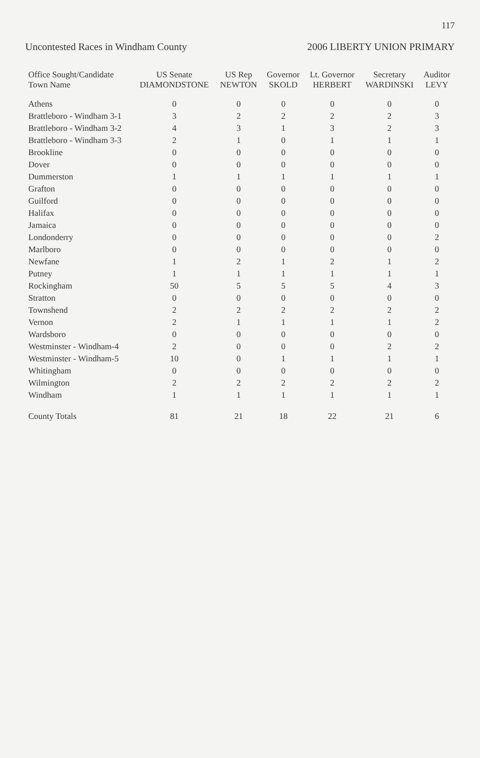117
Uncontested Races in Windham County 2006 LIBERTY UNION PRIMARY
| Office Sought/Candidate Town Name | US Senate DIAMONDSTONE | US Rep NEWTON | Governor SKOLD | Lt. Governor HERBERT | Secretary WARDINSKI | Auditor LEVY |
| --- | --- | --- | --- | --- | --- | --- |
| Athens | 0 | 0 | 0 | 0 | 0 | 0 |
| Brattleboro - Windham 3-1 | 3 | 2 | 2 | 2 | 2 | 3 |
| Brattleboro - Windham 3-2 | 4 | 3 | 1 | 3 | 2 | 3 |
| Brattleboro - Windham 3-3 | 2 | 1 | 0 | 1 | 1 | 1 |
| Brookline | 0 | 0 | 0 | 0 | 0 | 0 |
| Dover | 0 | 0 | 0 | 0 | 0 | 0 |
| Dummerston | 1 | 1 | 1 | 1 | 1 | 1 |
| Grafton | 0 | 0 | 0 | 0 | 0 | 0 |
| Guilford | 0 | 0 | 0 | 0 | 0 | 0 |
| Halifax | 0 | 0 | 0 | 0 | 0 | 0 |
| Jamaica | 0 | 0 | 0 | 0 | 0 | 0 |
| Londonderry | 0 | 0 | 0 | 0 | 0 | 2 |
| Marlboro | 0 | 0 | 0 | 0 | 0 | 0 |
| Newfane | 1 | 2 | 1 | 2 | 1 | 2 |
| Putney | 1 | 1 | 1 | 1 | 1 | 1 |
| Rockingham | 50 | 5 | 5 | 5 | 4 | 3 |
| Stratton | 0 | 0 | 0 | 0 | 0 | 0 |
| Townshend | 2 | 2 | 2 | 2 | 2 | 2 |
| Vernon | 2 | 1 | 1 | 1 | 1 | 2 |
| Wardsboro | 0 | 0 | 0 | 0 | 0 | 0 |
| Westminster - Windham-4 | 2 | 0 | 0 | 0 | 2 | 2 |
| Westminster - Windham-5 | 10 | 0 | 1 | 1 | 1 | 1 |
| Whitingham | 0 | 0 | 0 | 0 | 0 | 0 |
| Wilmington | 2 | 2 | 2 | 2 | 2 | 2 |
| Windham | 1 | 1 | 1 | 1 | 1 | 1 |
| County Totals | 81 | 21 | 18 | 22 | 21 | 6 |